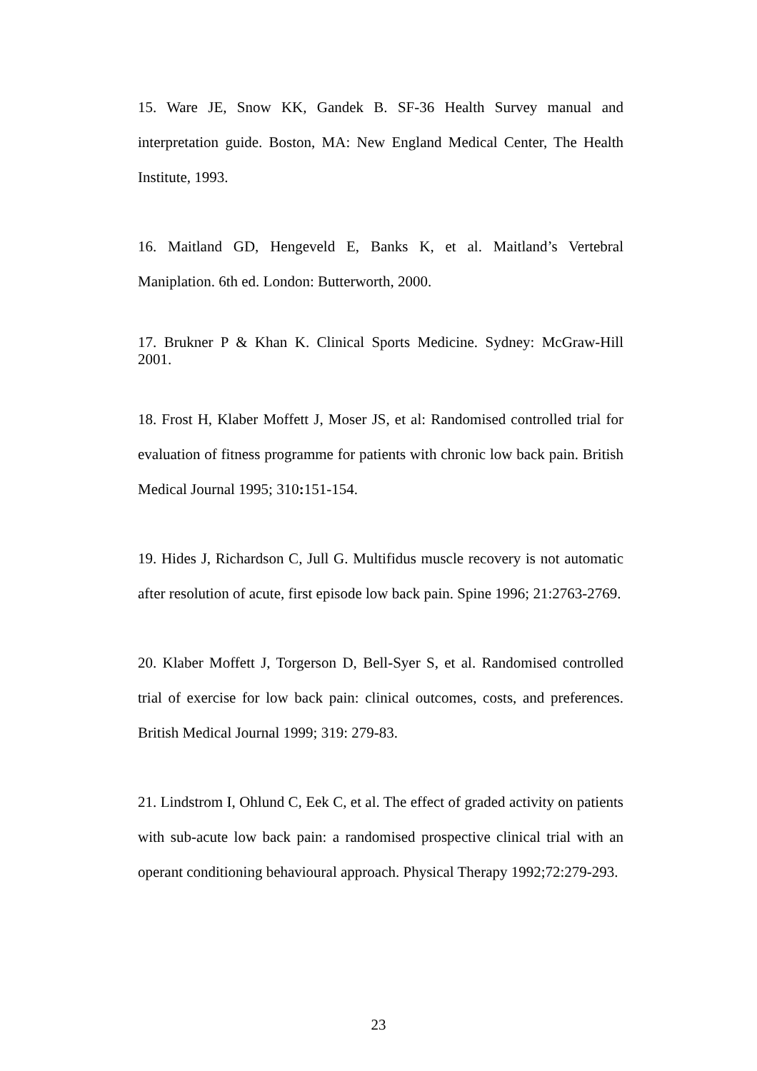15. Ware JE, Snow KK, Gandek B. SF-36 Health Survey manual and interpretation guide. Boston, MA: New England Medical Center, The Health Institute, 1993.
16. Maitland GD, Hengeveld E, Banks K, et al. Maitland’s Vertebral Maniplation. 6th ed. London: Butterworth, 2000.
17. Brukner P & Khan K. Clinical Sports Medicine. Sydney: McGraw-Hill 2001.
18. Frost H, Klaber Moffett J, Moser JS, et al: Randomised controlled trial for evaluation of fitness programme for patients with chronic low back pain. British Medical Journal 1995; 310: 151-154.
19. Hides J, Richardson C, Jull G. Multifidus muscle recovery is not automatic after resolution of acute, first episode low back pain. Spine 1996; 21:2763-2769.
20. Klaber Moffett J, Torgerson D, Bell-Syer S, et al. Randomised controlled trial of exercise for low back pain: clinical outcomes, costs, and preferences. British Medical Journal 1999; 319: 279-83.
21. Lindstrom I, Ohlund C, Eek C, et al. The effect of graded activity on patients with sub-acute low back pain: a randomised prospective clinical trial with an operant conditioning behavioural approach. Physical Therapy 1992;72:279-293.
23